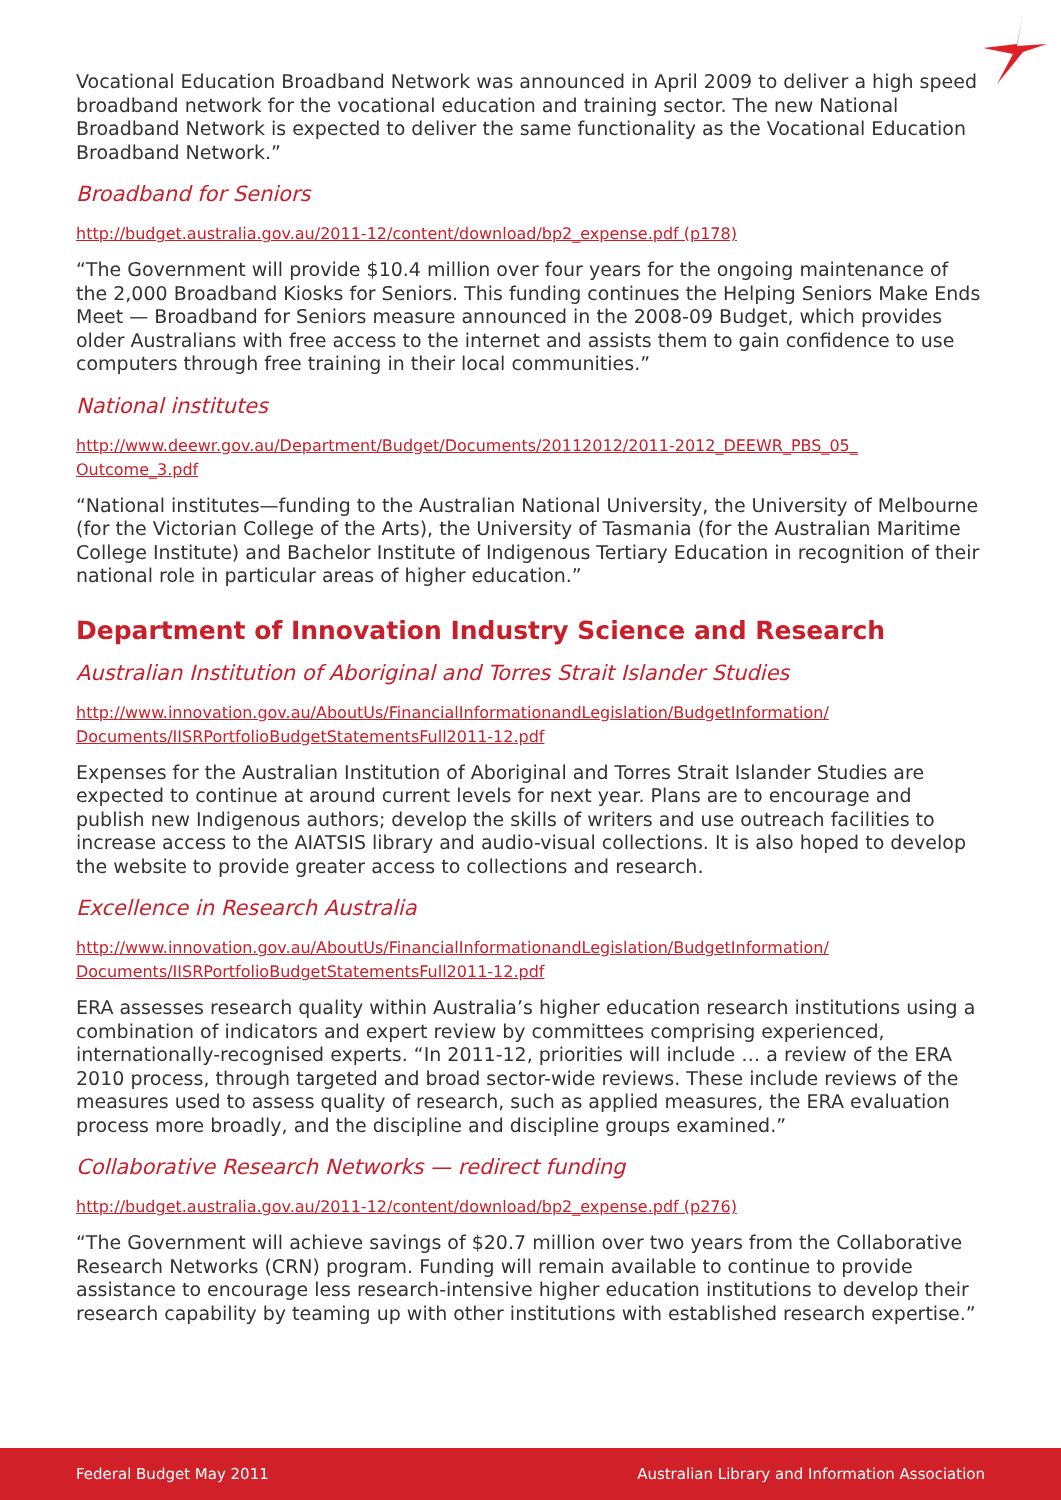Vocational Education Broadband Network was announced in April 2009 to deliver a high speed broadband network for the vocational education and training sector. The new National Broadband Network is expected to deliver the same functionality as the Vocational Education Broadband Network.”
Broadband for Seniors
http://budget.australia.gov.au/2011-12/content/download/bp2_expense.pdf (p178)
“The Government will provide $10.4 million over four years for the ongoing maintenance of the 2,000 Broadband Kiosks for Seniors. This funding continues the Helping Seniors Make Ends Meet — Broadband for Seniors measure announced in the 2008-09 Budget, which provides older Australians with free access to the internet and assists them to gain confidence to use computers through free training in their local communities.”
National institutes
http://www.deewr.gov.au/Department/Budget/Documents/20112012/2011-2012_DEEWR_PBS_05_ Outcome_3.pdf
“National institutes—funding to the Australian National University, the University of Melbourne (for the Victorian College of the Arts), the University of Tasmania (for the Australian Maritime College Institute) and Bachelor Institute of Indigenous Tertiary Education in recognition of their national role in particular areas of higher education.”
Department of Innovation Industry Science and Research
Australian Institution of Aboriginal and Torres Strait Islander Studies
http://www.innovation.gov.au/AboutUs/FinancialInformationandLegislation/BudgetInformation/ Documents/IISRPortfolioBudgetStatementsFull2011-12.pdf
Expenses for the Australian Institution of Aboriginal and Torres Strait Islander Studies are expected to continue at around current levels for next year. Plans are to encourage and publish new Indigenous authors; develop the skills of writers and use outreach facilities to increase access to the AIATSIS library and audio-visual collections. It is also hoped to develop the website to provide greater access to collections and research.
Excellence in Research Australia
http://www.innovation.gov.au/AboutUs/FinancialInformationandLegislation/BudgetInformation/ Documents/IISRPortfolioBudgetStatementsFull2011-12.pdf
ERA assesses research quality within Australia’s higher education research institutions using a combination of indicators and expert review by committees comprising experienced, internationally-recognised experts. “In 2011-12, priorities will include … a review of the ERA 2010 process, through targeted and broad sector-wide reviews. These include reviews of the measures used to assess quality of research, such as applied measures, the ERA evaluation process more broadly, and the discipline and discipline groups examined.”
Collaborative Research Networks — redirect funding
http://budget.australia.gov.au/2011-12/content/download/bp2_expense.pdf (p276)
“The Government will achieve savings of $20.7 million over two years from the Collaborative Research Networks (CRN) program. Funding will remain available to continue to provide assistance to encourage less research-intensive higher education institutions to develop their research capability by teaming up with other institutions with established research expertise.”
Federal Budget May 2011 Australian Library and Information Association